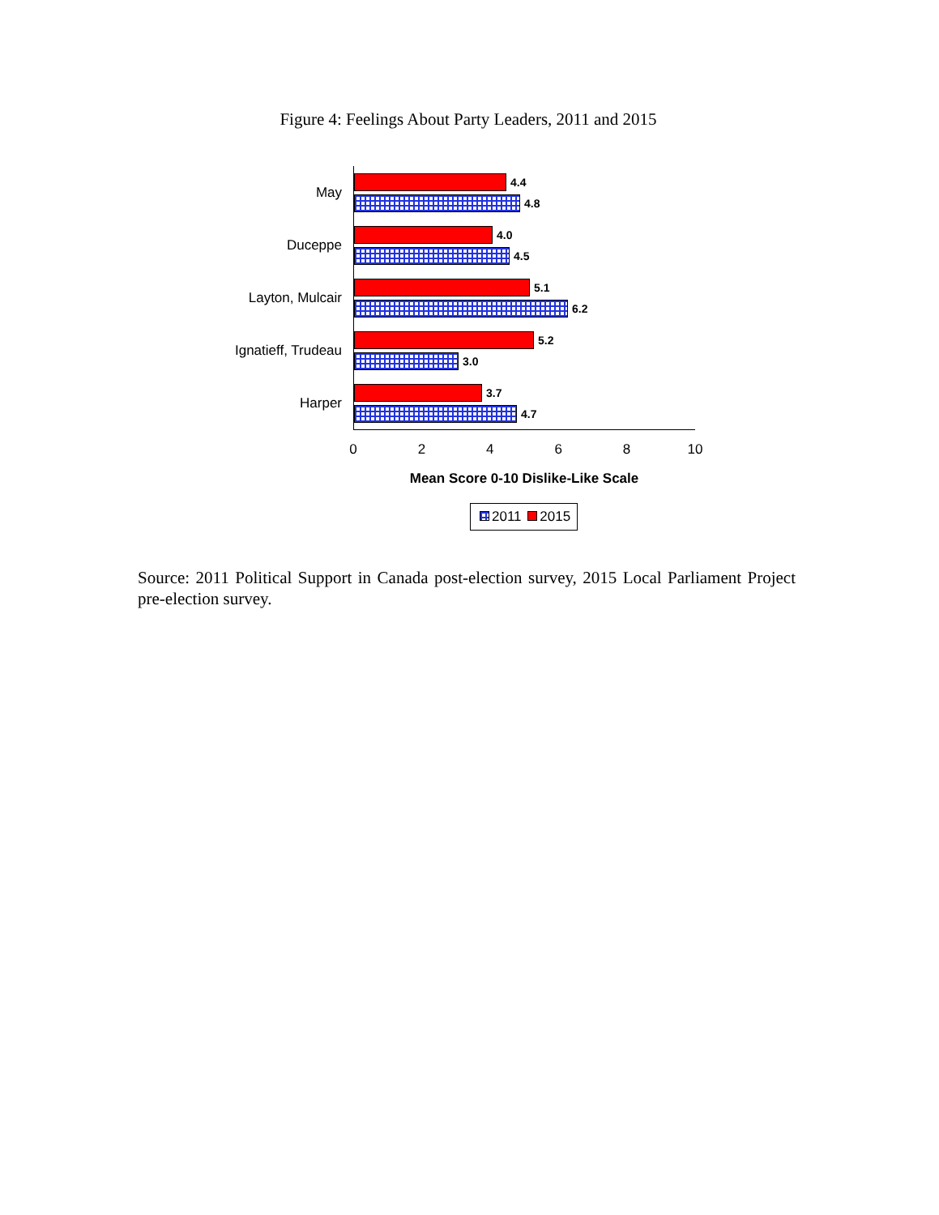Figure 4: Feelings About Party Leaders, 2011 and 2015
May
4.4
4.8
Duceppe
4.0
4.5
Layton, Mulcair
5.1
6.2
Ignatieff, Trudeau
5.2
3.0
Harper
3.7
4.7
0 2 4 6 8 10
Mean Score 0-10 Dislike-Like Scale
2011 2015
Source: 2011 Political Support in Canada post-election survey, 2015 Local Parliament Project pre-election survey.